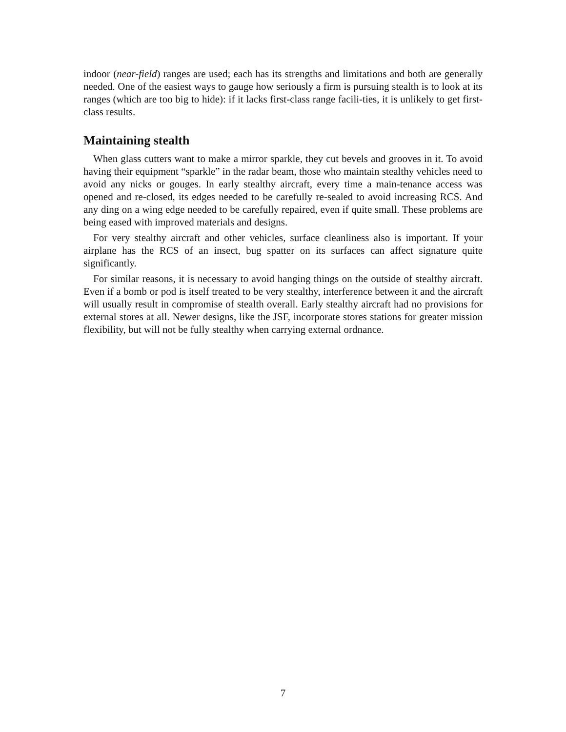indoor (near-field) ranges are used; each has its strengths and limitations and both are generally needed. One of the easiest ways to gauge how seriously a firm is pursuing stealth is to look at its ranges (which are too big to hide): if it lacks first-class range facili-ties, it is unlikely to get first-class results.
Maintaining stealth
When glass cutters want to make a mirror sparkle, they cut bevels and grooves in it. To avoid having their equipment “sparkle” in the radar beam, those who maintain stealthy vehicles need to avoid any nicks or gouges. In early stealthy aircraft, every time a main-tenance access was opened and re-closed, its edges needed to be carefully re-sealed to avoid increasing RCS. And any ding on a wing edge needed to be carefully repaired, even if quite small. These problems are being eased with improved materials and designs.
For very stealthy aircraft and other vehicles, surface cleanliness also is important. If your airplane has the RCS of an insect, bug spatter on its surfaces can affect signature quite significantly.
For similar reasons, it is necessary to avoid hanging things on the outside of stealthy aircraft. Even if a bomb or pod is itself treated to be very stealthy, interference between it and the aircraft will usually result in compromise of stealth overall. Early stealthy aircraft had no provisions for external stores at all. Newer designs, like the JSF, incorporate stores stations for greater mission flexibility, but will not be fully stealthy when carrying external ordnance.
7